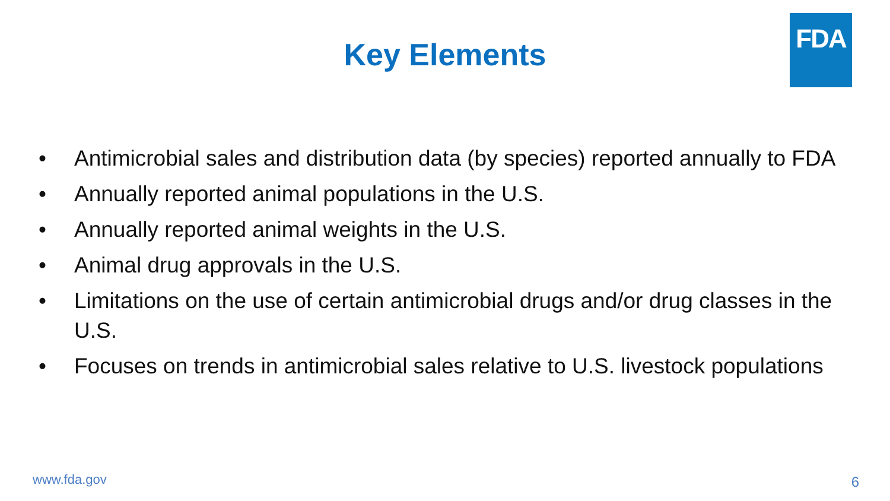FDA
Key Elements
• Antimicrobial sales and distribution data (by species) reported annually to FDA
• Annually reported animal populations in the U.S.
• Annually reported animal weights in the U.S.
• Animal drug approvals in the U.S.
• Limitations on the use of certain antimicrobial drugs and/or drug classes in the U.S.
• Focuses on trends in antimicrobial sales relative to U.S. livestock populations
www.fda.gov 6